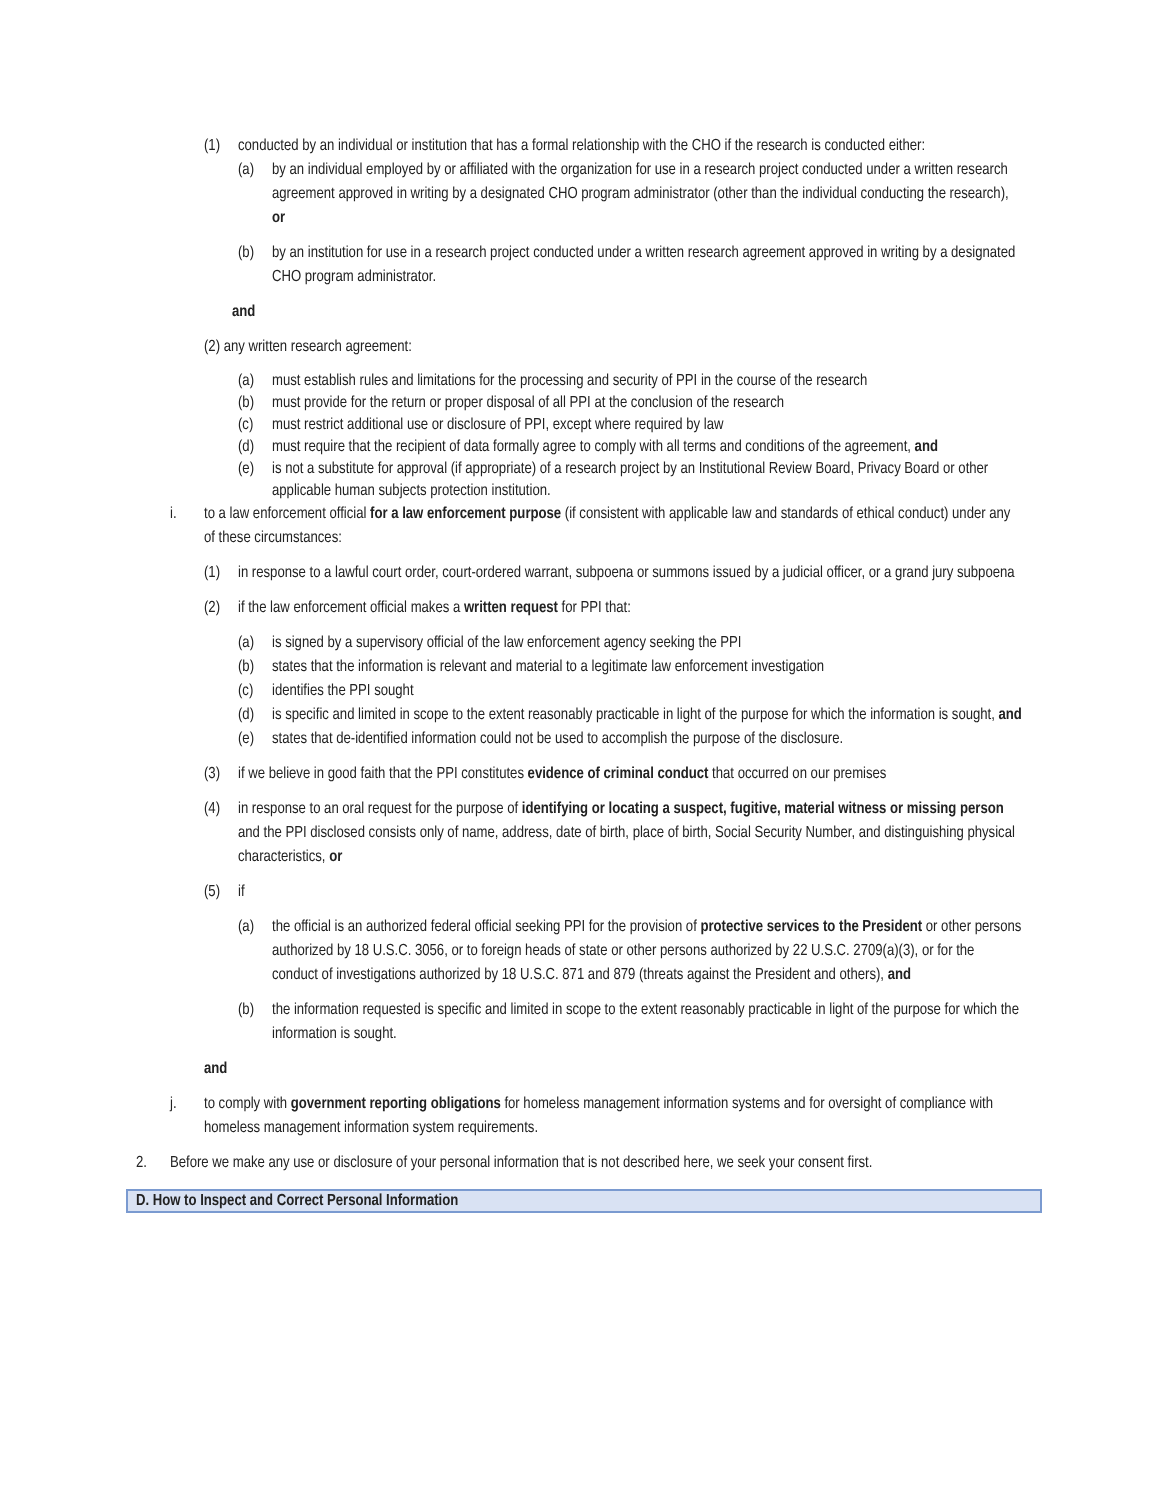(1) conducted by an individual or institution that has a formal relationship with the CHO if the research is conducted either:
(a) by an individual employed by or affiliated with the organization for use in a research project conducted under a written research agreement approved in writing by a designated CHO program administrator (other than the individual conducting the research), or
(b) by an institution for use in a research project conducted under a written research agreement approved in writing by a designated CHO program administrator.
and
(2) any written research agreement:
(a) must establish rules and limitations for the processing and security of PPI in the course of the research
(b) must provide for the return or proper disposal of all PPI at the conclusion of the research
(c) must restrict additional use or disclosure of PPI, except where required by law
(d) must require that the recipient of data formally agree to comply with all terms and conditions of the agreement, and
(e) is not a substitute for approval (if appropriate) of a research project by an Institutional Review Board, Privacy Board or other applicable human subjects protection institution.
i. to a law enforcement official for a law enforcement purpose (if consistent with applicable law and standards of ethical conduct) under any of these circumstances:
(1) in response to a lawful court order, court-ordered warrant, subpoena or summons issued by a judicial officer, or a grand jury subpoena
(2) if the law enforcement official makes a written request for PPI that:
(a) is signed by a supervisory official of the law enforcement agency seeking the PPI
(b) states that the information is relevant and material to a legitimate law enforcement investigation
(c) identifies the PPI sought
(d) is specific and limited in scope to the extent reasonably practicable in light of the purpose for which the information is sought, and
(e) states that de-identified information could not be used to accomplish the purpose of the disclosure.
(3) if we believe in good faith that the PPI constitutes evidence of criminal conduct that occurred on our premises
(4) in response to an oral request for the purpose of identifying or locating a suspect, fugitive, material witness or missing person and the PPI disclosed consists only of name, address, date of birth, place of birth, Social Security Number, and distinguishing physical characteristics, or
(5) if
(a) the official is an authorized federal official seeking PPI for the provision of protective services to the President or other persons authorized by 18 U.S.C. 3056, or to foreign heads of state or other persons authorized by 22 U.S.C. 2709(a)(3), or for the conduct of investigations authorized by 18 U.S.C. 871 and 879 (threats against the President and others), and
(b) the information requested is specific and limited in scope to the extent reasonably practicable in light of the purpose for which the information is sought.
and
j. to comply with government reporting obligations for homeless management information systems and for oversight of compliance with homeless management information system requirements.
2. Before we make any use or disclosure of your personal information that is not described here, we seek your consent first.
D. How to Inspect and Correct Personal Information